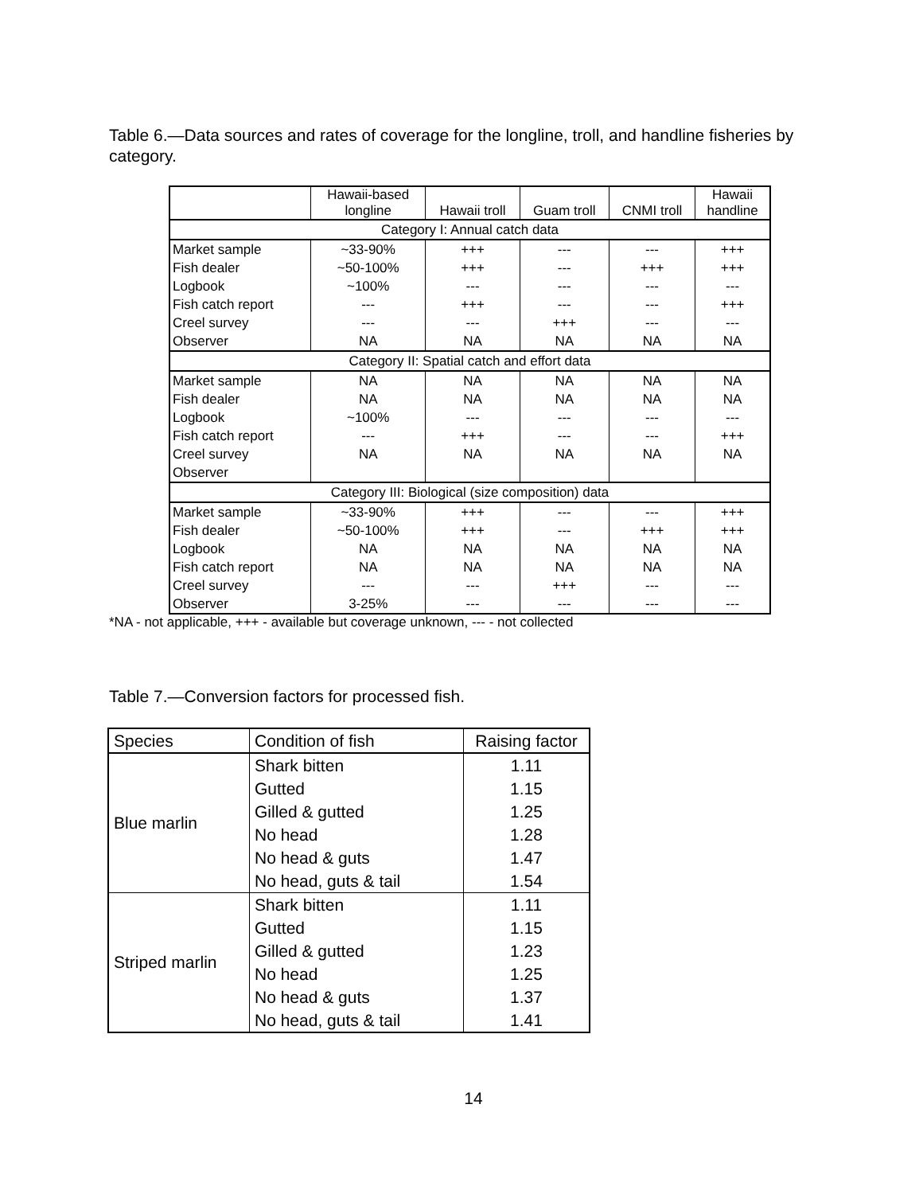Table 6.—Data sources and rates of coverage for the longline, troll, and handline fisheries by category.
| | Hawaii-based longline | Hawaii troll | Guam troll | CNMI troll | Hawaii handline |
| --- | --- | --- | --- | --- | --- |
| Category I: Annual catch data | | | | | |
| Market sample | ~33-90% | +++ | --- | --- | +++ |
| Fish dealer | ~50-100% | +++ | --- | +++ | +++ |
| Logbook | ~100% | --- | --- | --- | --- |
| Fish catch report | --- | +++ | --- | --- | +++ |
| Creel survey | --- | --- | +++ | --- | --- |
| Observer | NA | NA | NA | NA | NA |
| Category II: Spatial catch and effort data | | | | | |
| Market sample | NA | NA | NA | NA | NA |
| Fish dealer | NA | NA | NA | NA | NA |
| Logbook | ~100% | --- | --- | --- | --- |
| Fish catch report | --- | +++ | --- | --- | +++ |
| Creel survey | NA | NA | NA | NA | NA |
| Observer | | | | | |
| Category III: Biological (size composition) data | | | | | |
| Market sample | ~33-90% | +++ | --- | --- | +++ |
| Fish dealer | ~50-100% | +++ | --- | +++ | +++ |
| Logbook | NA | NA | NA | NA | NA |
| Fish catch report | NA | NA | NA | NA | NA |
| Creel survey | --- | --- | +++ | --- | --- |
| Observer | 3-25% | --- | --- | --- | --- |
*NA - not applicable, +++ - available but coverage unknown, --- - not collected
Table 7.—Conversion factors for processed fish.
| Species | Condition of fish | Raising factor |
| --- | --- | --- |
| Blue marlin | Shark bitten | 1.11 |
| | Gutted | 1.15 |
| | Gilled & gutted | 1.25 |
| | No head | 1.28 |
| | No head & guts | 1.47 |
| | No head, guts & tail | 1.54 |
| Striped marlin | Shark bitten | 1.11 |
| | Gutted | 1.15 |
| | Gilled & gutted | 1.23 |
| | No head | 1.25 |
| | No head & guts | 1.37 |
| | No head, guts & tail | 1.41 |
14